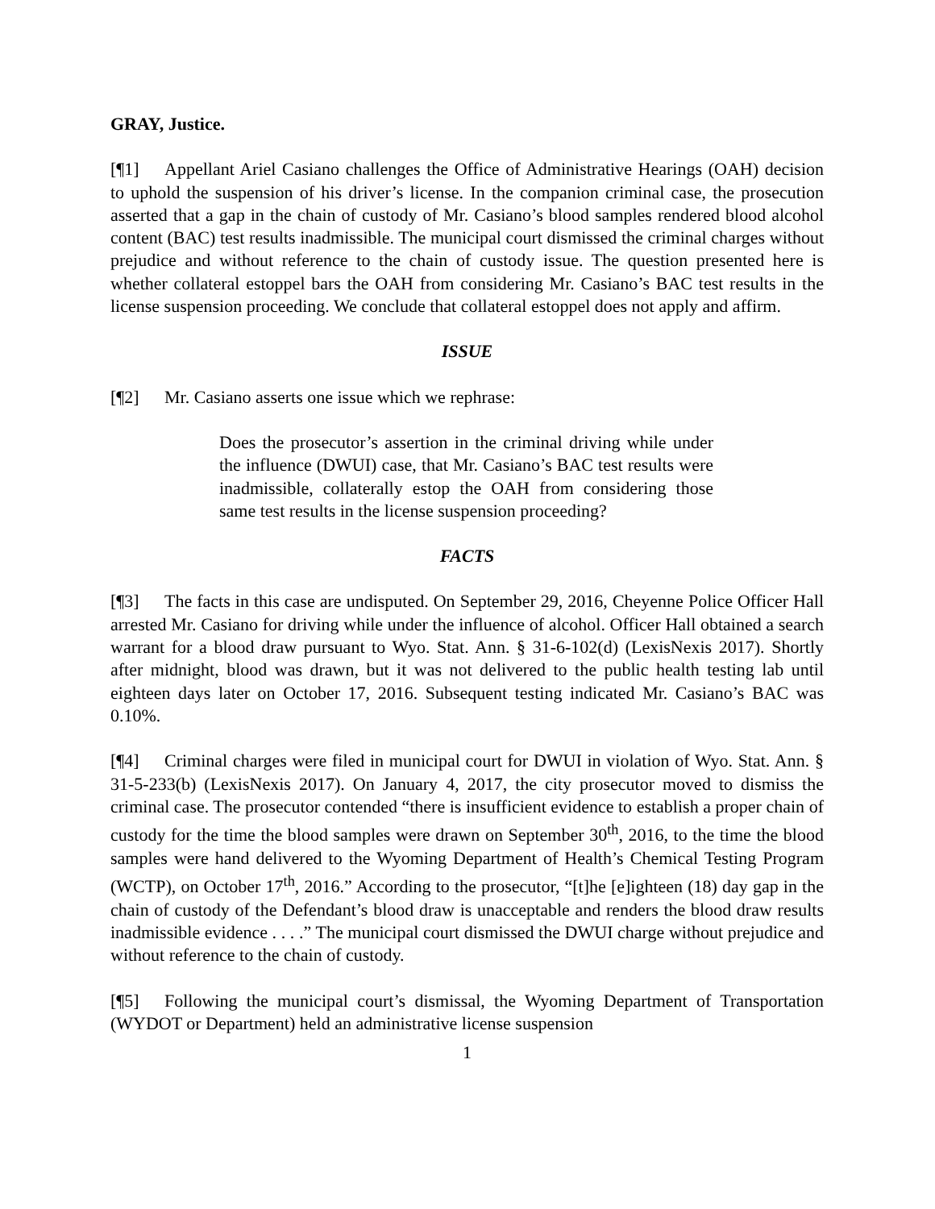GRAY, Justice.
[¶1] Appellant Ariel Casiano challenges the Office of Administrative Hearings (OAH) decision to uphold the suspension of his driver’s license. In the companion criminal case, the prosecution asserted that a gap in the chain of custody of Mr. Casiano’s blood samples rendered blood alcohol content (BAC) test results inadmissible. The municipal court dismissed the criminal charges without prejudice and without reference to the chain of custody issue. The question presented here is whether collateral estoppel bars the OAH from considering Mr. Casiano’s BAC test results in the license suspension proceeding. We conclude that collateral estoppel does not apply and affirm.
ISSUE
[¶2] Mr. Casiano asserts one issue which we rephrase:
Does the prosecutor’s assertion in the criminal driving while under the influence (DWUI) case, that Mr. Casiano’s BAC test results were inadmissible, collaterally estop the OAH from considering those same test results in the license suspension proceeding?
FACTS
[¶3] The facts in this case are undisputed. On September 29, 2016, Cheyenne Police Officer Hall arrested Mr. Casiano for driving while under the influence of alcohol. Officer Hall obtained a search warrant for a blood draw pursuant to Wyo. Stat. Ann. § 31-6-102(d) (LexisNexis 2017). Shortly after midnight, blood was drawn, but it was not delivered to the public health testing lab until eighteen days later on October 17, 2016. Subsequent testing indicated Mr. Casiano’s BAC was 0.10%.
[¶4] Criminal charges were filed in municipal court for DWUI in violation of Wyo. Stat. Ann. § 31-5-233(b) (LexisNexis 2017). On January 4, 2017, the city prosecutor moved to dismiss the criminal case. The prosecutor contended “there is insufficient evidence to establish a proper chain of custody for the time the blood samples were drawn on September 30<sup>th</sup>, 2016, to the time the blood samples were hand delivered to the Wyoming Department of Health’s Chemical Testing Program (WCTP), on October 17<sup>th</sup>, 2016.” According to the prosecutor, “[t]he [e]ighteen (18) day gap in the chain of custody of the Defendant’s blood draw is unacceptable and renders the blood draw results inadmissible evidence . . . .” The municipal court dismissed the DWUI charge without prejudice and without reference to the chain of custody.
[¶5] Following the municipal court’s dismissal, the Wyoming Department of Transportation (WYDOT or Department) held an administrative license suspension
1